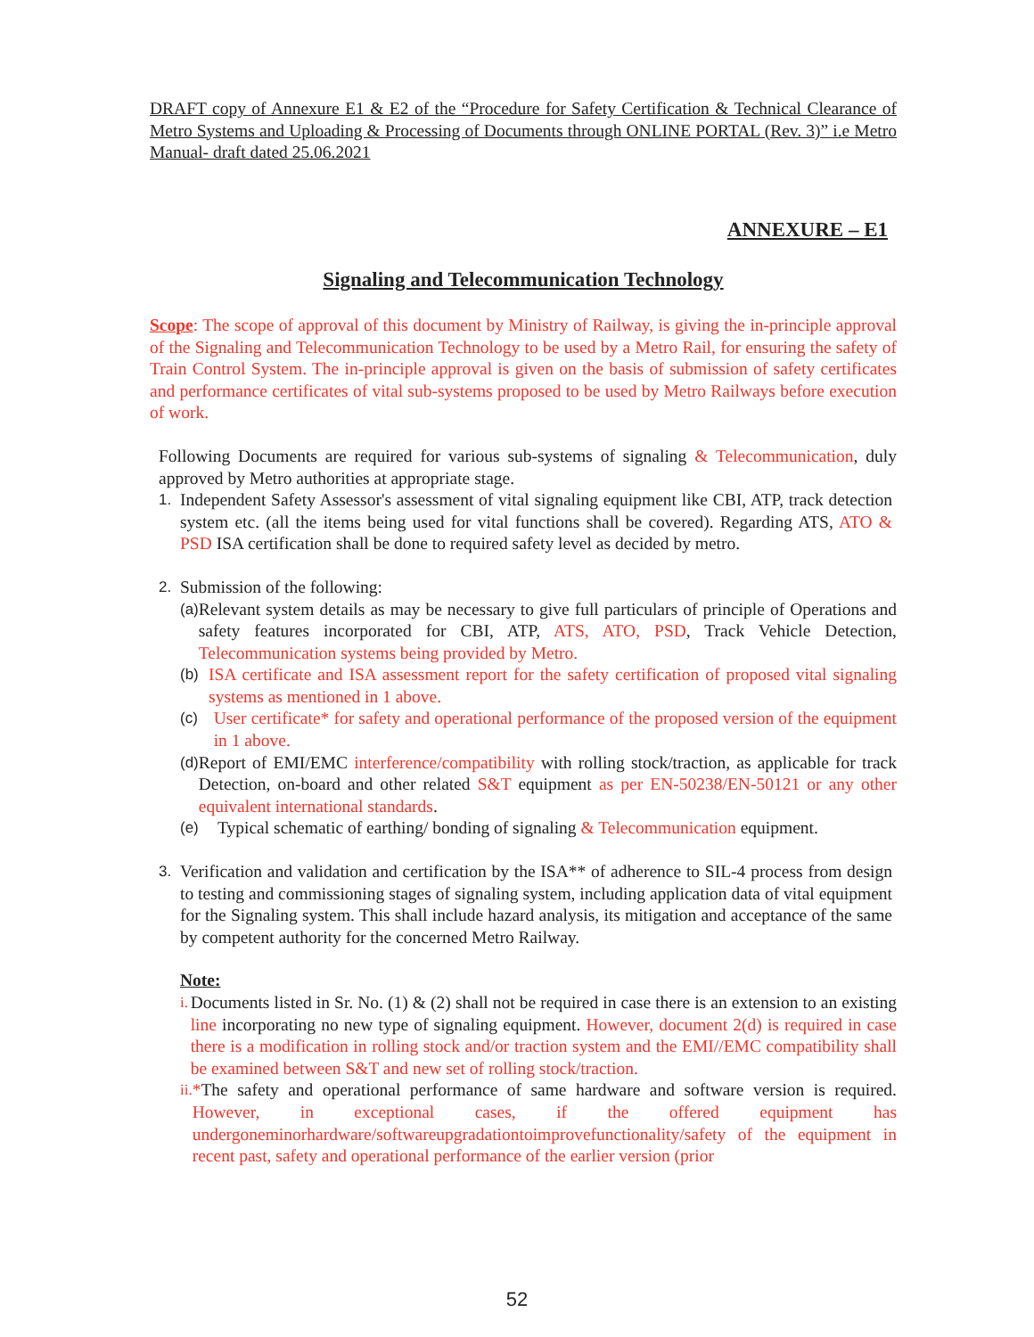DRAFT copy of Annexure E1 & E2 of the “Procedure for Safety Certification & Technical Clearance of Metro Systems and Uploading & Processing of Documents through ONLINE PORTAL (Rev. 3)” i.e Metro Manual- draft dated 25.06.2021
ANNEXURE – E1
Signaling and Telecommunication Technology
Scope: The scope of approval of this document by Ministry of Railway, is giving the in-principle approval of the Signaling and Telecommunication Technology to be used by a Metro Rail, for ensuring the safety of Train Control System. The in-principle approval is given on the basis of submission of safety certificates and performance certificates of vital sub-systems proposed to be used by Metro Railways before execution of work.
Following Documents are required for various sub-systems of signaling & Telecommunication, duly approved by Metro authorities at appropriate stage.
1. Independent Safety Assessor's assessment of vital signaling equipment like CBI, ATP, track detection system etc. (all the items being used for vital functions shall be covered). Regarding ATS, ATO & PSD ISA certification shall be done to required safety level as decided by metro.
2. Submission of the following:
(a) Relevant system details as may be necessary to give full particulars of principle of Operations and safety features incorporated for CBI, ATP, ATS, ATO, PSD, Track Vehicle Detection, Telecommunication systems being provided by Metro.
(b) ISA certificate and ISA assessment report for the safety certification of proposed vital signaling systems as mentioned in 1 above.
(c) User certificate* for safety and operational performance of the proposed version of the equipment in 1 above.
(d) Report of EMI/EMC interference/compatibility with rolling stock/traction, as applicable for track Detection, on-board and other related S&T equipment as per EN-50238/EN-50121 or any other equivalent international standards.
(e) Typical schematic of earthing/ bonding of signaling & Telecommunication equipment.
3. Verification and validation and certification by the ISA** of adherence to SIL-4 process from design to testing and commissioning stages of signaling system, including application data of vital equipment for the Signaling system. This shall include hazard analysis, its mitigation and acceptance of the same by competent authority for the concerned Metro Railway.
Note:
i. Documents listed in Sr. No. (1) & (2) shall not be required in case there is an extension to an existing line incorporating no new type of signaling equipment. However, document 2(d) is required in case there is a modification in rolling stock and/or traction system and the EMI//EMC compatibility shall be examined between S&T and new set of rolling stock/traction.
ii. *The safety and operational performance of same hardware and software version is required. However, in exceptional cases, if the offered equipment has undergoneminorhardware/softwareupgradationtoimprovefunctionality/safety of the equipment in recent past, safety and operational performance of the earlier version (prior
52